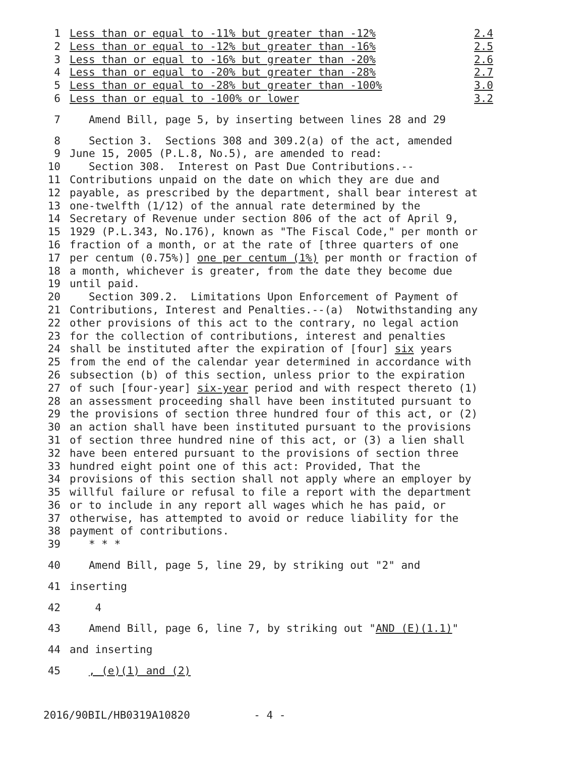1 Less than or equal to -11% but greater than -12% 2.4
2 Less than or equal to -12% but greater than -16% 2.5
3 Less than or equal to -16% but greater than -20% 2.6
4 Less than or equal to -20% but greater than -28% 2.7
5 Less than or equal to -28% but greater than -100% 3.0
6 Less than or equal to -100% or lower 3.2
7 Amend Bill, page 5, by inserting between lines 28 and 29
8 Section 3. Sections 308 and 309.2(a) of the act, amended
9 June 15, 2005 (P.L.8, No.5), are amended to read:
10 Section 308. Interest on Past Due Contributions.--
11 Contributions unpaid on the date on which they are due and
12 payable, as prescribed by the department, shall bear interest at
13 one-twelfth (1/12) of the annual rate determined by the
14 Secretary of Revenue under section 806 of the act of April 9,
15 1929 (P.L.343, No.176), known as "The Fiscal Code," per month or
16 fraction of a month, or at the rate of [three quarters of one
17 per centum (0.75%)] one per centum (1%) per month or fraction of
18 a month, whichever is greater, from the date they become due
19 until paid.
20 Section 309.2. Limitations Upon Enforcement of Payment of
21 Contributions, Interest and Penalties.--(a) Notwithstanding any
22 other provisions of this act to the contrary, no legal action
23 for the collection of contributions, interest and penalties
24 shall be instituted after the expiration of [four] six years
25 from the end of the calendar year determined in accordance with
26 subsection (b) of this section, unless prior to the expiration
27 of such [four-year] six-year period and with respect thereto (1)
28 an assessment proceeding shall have been instituted pursuant to
29 the provisions of section three hundred four of this act, or (2)
30 an action shall have been instituted pursuant to the provisions
31 of section three hundred nine of this act, or (3) a lien shall
32 have been entered pursuant to the provisions of section three
33 hundred eight point one of this act: Provided, That the
34 provisions of this section shall not apply where an employer by
35 willful failure or refusal to file a report with the department
36 or to include in any report all wages which he has paid, or
37 otherwise, has attempted to avoid or reduce liability for the
38 payment of contributions.
39 * * *
40 Amend Bill, page 5, line 29, by striking out "2" and
41 inserting
42 4
43 Amend Bill, page 6, line 7, by striking out "AND (E)(1.1)"
44 and inserting
45 , (e)(1) and (2)
2016/90BIL/HB0319A10820 - 4 -